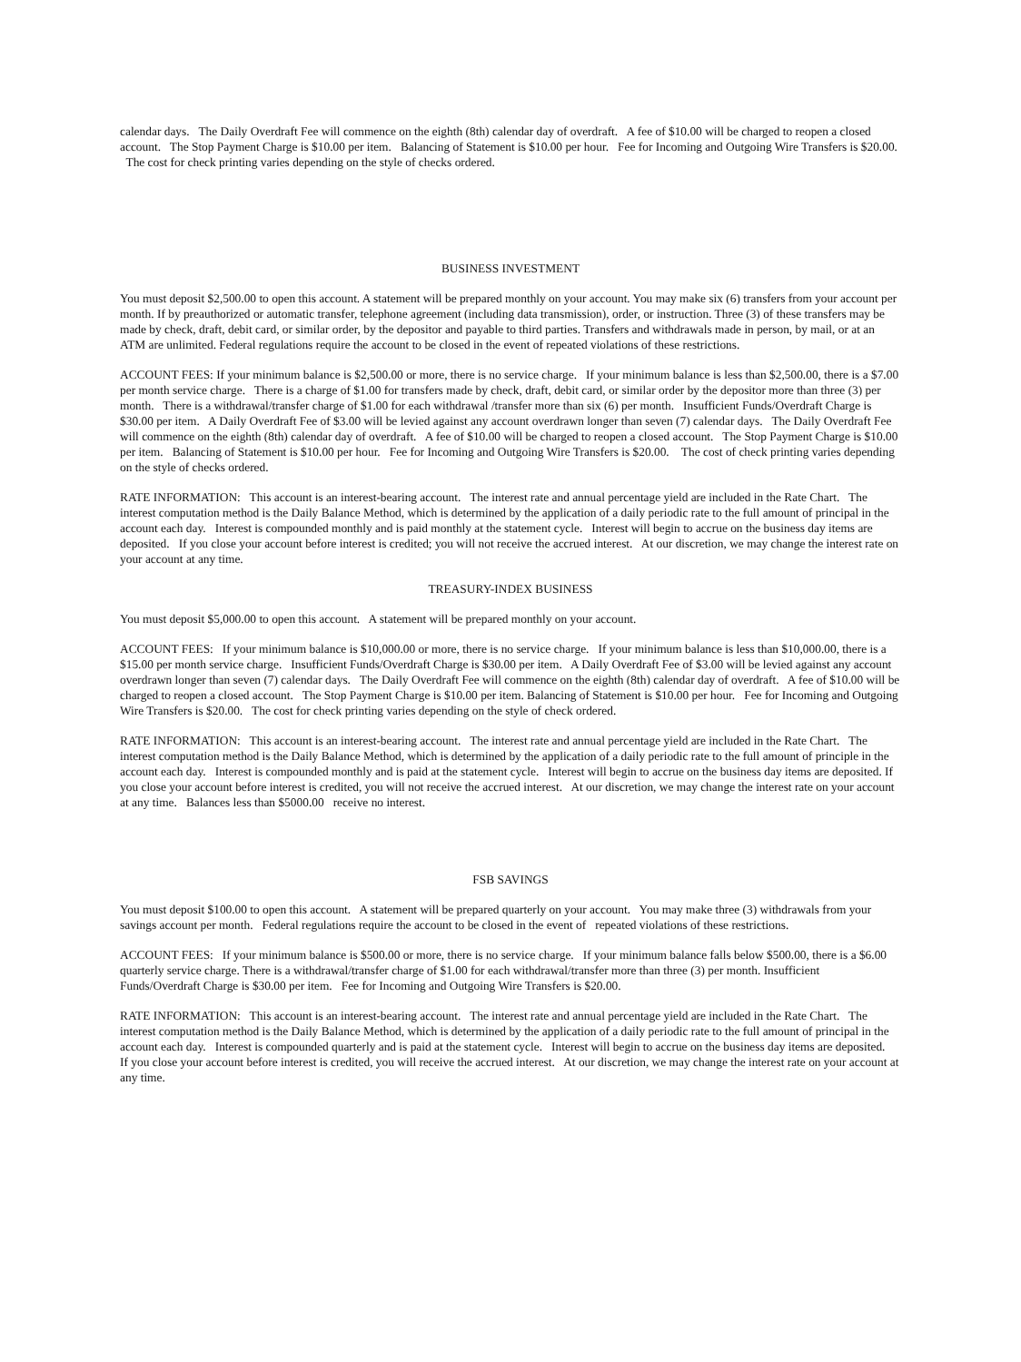calendar days. The Daily Overdraft Fee will commence on the eighth (8th) calendar day of overdraft. A fee of $10.00 will be charged to reopen a closed account. The Stop Payment Charge is $10.00 per item. Balancing of Statement is $10.00 per hour. Fee for Incoming and Outgoing Wire Transfers is $20.00. The cost for check printing varies depending on the style of checks ordered.
BUSINESS INVESTMENT
You must deposit $2,500.00 to open this account. A statement will be prepared monthly on your account. You may make six (6) transfers from your account per month. If by preauthorized or automatic transfer, telephone agreement (including data transmission), order, or instruction. Three (3) of these transfers may be made by check, draft, debit card, or similar order, by the depositor and payable to third parties. Transfers and withdrawals made in person, by mail, or at an ATM are unlimited. Federal regulations require the account to be closed in the event of repeated violations of these restrictions.
ACCOUNT FEES: If your minimum balance is $2,500.00 or more, there is no service charge. If your minimum balance is less than $2,500.00, there is a $7.00 per month service charge. There is a charge of $1.00 for transfers made by check, draft, debit card, or similar order by the depositor more than three (3) per month. There is a withdrawal/transfer charge of $1.00 for each withdrawal /transfer more than six (6) per month. Insufficient Funds/Overdraft Charge is $30.00 per item. A Daily Overdraft Fee of $3.00 will be levied against any account overdrawn longer than seven (7) calendar days. The Daily Overdraft Fee will commence on the eighth (8th) calendar day of overdraft. A fee of $10.00 will be charged to reopen a closed account. The Stop Payment Charge is $10.00 per item. Balancing of Statement is $10.00 per hour. Fee for Incoming and Outgoing Wire Transfers is $20.00. The cost of check printing varies depending on the style of checks ordered.
RATE INFORMATION: This account is an interest-bearing account. The interest rate and annual percentage yield are included in the Rate Chart. The interest computation method is the Daily Balance Method, which is determined by the application of a daily periodic rate to the full amount of principal in the account each day. Interest is compounded monthly and is paid monthly at the statement cycle. Interest will begin to accrue on the business day items are deposited. If you close your account before interest is credited; you will not receive the accrued interest. At our discretion, we may change the interest rate on your account at any time.
TREASURY-INDEX BUSINESS
You must deposit $5,000.00 to open this account. A statement will be prepared monthly on your account.
ACCOUNT FEES: If your minimum balance is $10,000.00 or more, there is no service charge. If your minimum balance is less than $10,000.00, there is a $15.00 per month service charge. Insufficient Funds/Overdraft Charge is $30.00 per item. A Daily Overdraft Fee of $3.00 will be levied against any account overdrawn longer than seven (7) calendar days. The Daily Overdraft Fee will commence on the eighth (8th) calendar day of overdraft. A fee of $10.00 will be charged to reopen a closed account. The Stop Payment Charge is $10.00 per item. Balancing of Statement is $10.00 per hour. Fee for Incoming and Outgoing Wire Transfers is $20.00. The cost for check printing varies depending on the style of check ordered.
RATE INFORMATION: This account is an interest-bearing account. The interest rate and annual percentage yield are included in the Rate Chart. The interest computation method is the Daily Balance Method, which is determined by the application of a daily periodic rate to the full amount of principle in the account each day. Interest is compounded monthly and is paid at the statement cycle. Interest will begin to accrue on the business day items are deposited. If you close your account before interest is credited, you will not receive the accrued interest. At our discretion, we may change the interest rate on your account at any time. Balances less than $5000.00 receive no interest.
FSB SAVINGS
You must deposit $100.00 to open this account. A statement will be prepared quarterly on your account. You may make three (3) withdrawals from your savings account per month. Federal regulations require the account to be closed in the event of repeated violations of these restrictions.
ACCOUNT FEES: If your minimum balance is $500.00 or more, there is no service charge. If your minimum balance falls below $500.00, there is a $6.00 quarterly service charge. There is a withdrawal/transfer charge of $1.00 for each withdrawal/transfer more than three (3) per month. Insufficient Funds/Overdraft Charge is $30.00 per item. Fee for Incoming and Outgoing Wire Transfers is $20.00.
RATE INFORMATION: This account is an interest-bearing account. The interest rate and annual percentage yield are included in the Rate Chart. The interest computation method is the Daily Balance Method, which is determined by the application of a daily periodic rate to the full amount of principal in the account each day. Interest is compounded quarterly and is paid at the statement cycle. Interest will begin to accrue on the business day items are deposited. If you close your account before interest is credited, you will receive the accrued interest. At our discretion, we may change the interest rate on your account at any time.